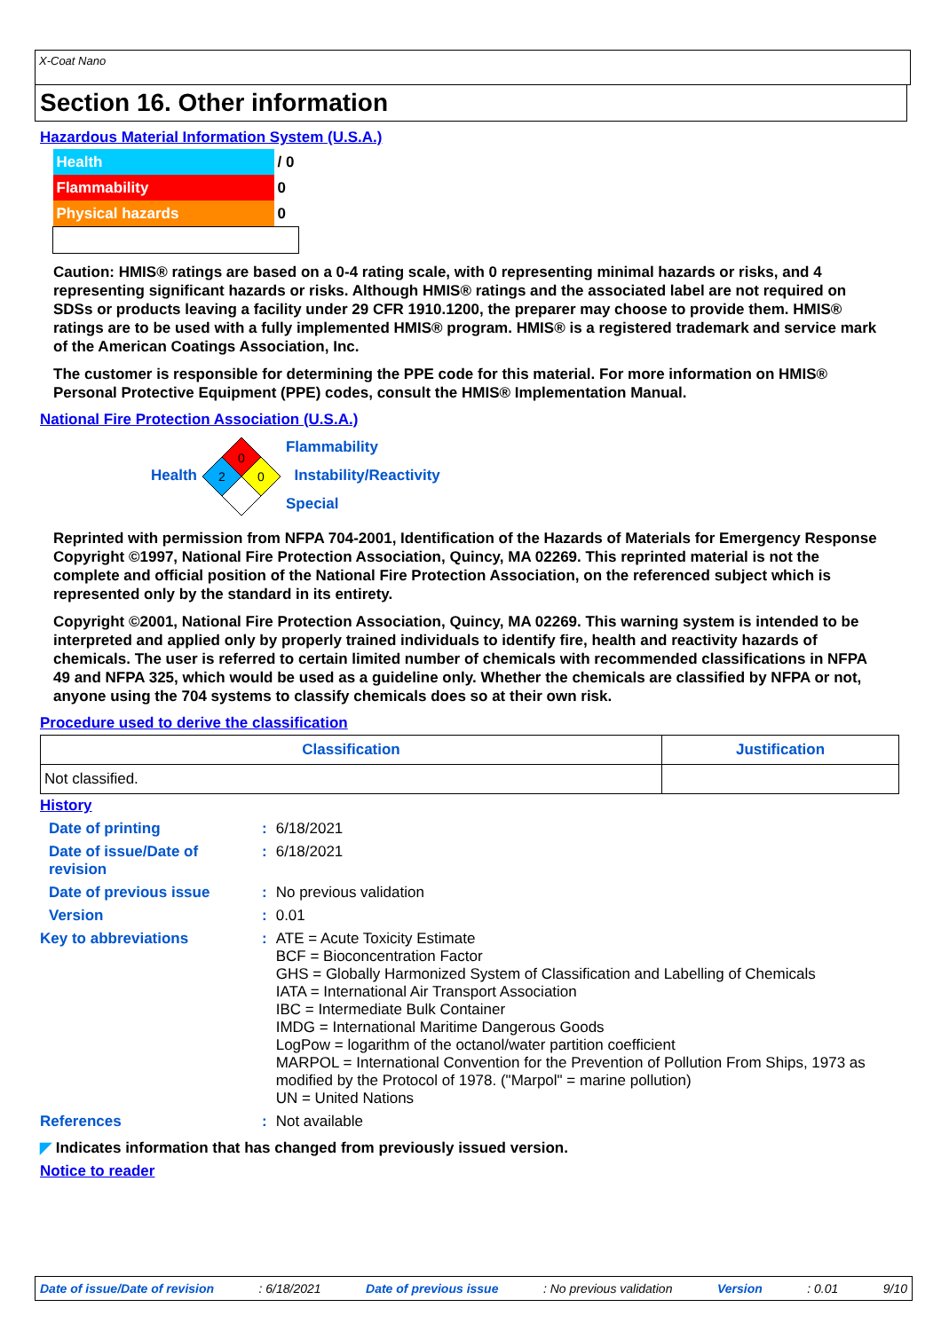X-Coat Nano
Section 16. Other information
Hazardous Material Information System (U.S.A.)
| Health | / 0 |
| Flammability | 0 |
| Physical hazards | 0 |
Caution: HMIS® ratings are based on a 0-4 rating scale, with 0 representing minimal hazards or risks, and 4 representing significant hazards or risks. Although HMIS® ratings and the associated label are not required on SDSs or products leaving a facility under 29 CFR 1910.1200, the preparer may choose to provide them. HMIS® ratings are to be used with a fully implemented HMIS® program. HMIS® is a registered trademark and service mark of the American Coatings Association, Inc.
The customer is responsible for determining the PPE code for this material. For more information on HMIS® Personal Protective Equipment (PPE) codes, consult the HMIS® Implementation Manual.
National Fire Protection Association (U.S.A.)
Health
0
2
0
Flammability
Instability/Reactivity
Special
Reprinted with permission from NFPA 704-2001, Identification of the Hazards of Materials for Emergency Response Copyright ©1997, National Fire Protection Association, Quincy, MA 02269. This reprinted material is not the complete and official position of the National Fire Protection Association, on the referenced subject which is represented only by the standard in its entirety.
Copyright ©2001, National Fire Protection Association, Quincy, MA 02269. This warning system is intended to be interpreted and applied only by properly trained individuals to identify fire, health and reactivity hazards of chemicals. The user is referred to certain limited number of chemicals with recommended classifications in NFPA 49 and NFPA 325, which would be used as a guideline only. Whether the chemicals are classified by NFPA or not, anyone using the 704 systems to classify chemicals does so at their own risk.
Procedure used to derive the classification
| Classification | Justification |
| --- | --- |
| Not classified. | |
History
| Date of printing | : | 6/18/2021 |
| Date of issue/Date of revision | : | 6/18/2021 |
| Date of previous issue | : | No previous validation |
| Version | : | 0.01 |
| Key to abbreviations | : | ATE = Acute Toxicity Estimate BCF = Bioconcentration Factor GHS = Globally Harmonized System of Classification and Labelling of Chemicals IATA = International Air Transport Association IBC = Intermediate Bulk Container IMDG = International Maritime Dangerous Goods LogPow = logarithm of the octanol/water partition coefficient MARPOL = International Convention for the Prevention of Pollution From Ships, 1973 as modified by the Protocol of 1978. ("Marpol" = marine pollution) UN = United Nations |
| References | : | Not available |
◤ Indicates information that has changed from previously issued version.
Notice to reader
Date of issue/Date of revision: 6/18/2021 Date of previous issue: No previous validation Version: 0.01 9/10